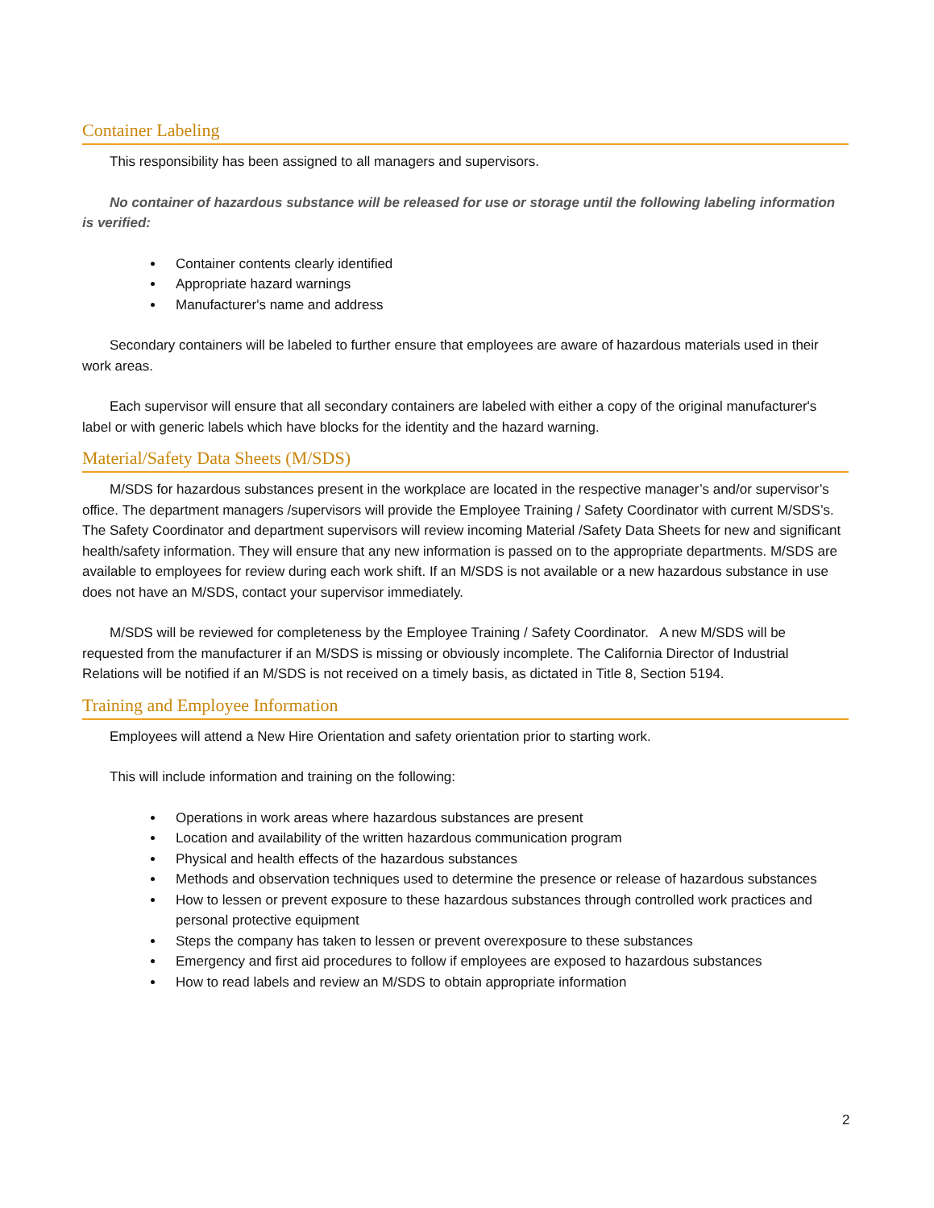Container Labeling
This responsibility has been assigned to all managers and supervisors.
No container of hazardous substance will be released for use or storage until the following labeling information is verified:
Container contents clearly identified
Appropriate hazard warnings
Manufacturer's name and address
Secondary containers will be labeled to further ensure that employees are aware of hazardous materials used in their work areas.
Each supervisor will ensure that all secondary containers are labeled with either a copy of the original manufacturer's label or with generic labels which have blocks for the identity and the hazard warning.
Material/Safety Data Sheets (M/SDS)
M/SDS for hazardous substances present in the workplace are located in the respective manager’s and/or supervisor’s office. The department managers /supervisors will provide the Employee Training / Safety Coordinator with current M/SDS’s. The Safety Coordinator and department supervisors will review incoming Material /Safety Data Sheets for new and significant health/safety information. They will ensure that any new information is passed on to the appropriate departments. M/SDS are available to employees for review during each work shift. If an M/SDS is not available or a new hazardous substance in use does not have an M/SDS, contact your supervisor immediately.
M/SDS will be reviewed for completeness by the Employee Training / Safety Coordinator. A new M/SDS will be requested from the manufacturer if an M/SDS is missing or obviously incomplete. The California Director of Industrial Relations will be notified if an M/SDS is not received on a timely basis, as dictated in Title 8, Section 5194.
Training and Employee Information
Employees will attend a New Hire Orientation and safety orientation prior to starting work.
This will include information and training on the following:
Operations in work areas where hazardous substances are present
Location and availability of the written hazardous communication program
Physical and health effects of the hazardous substances
Methods and observation techniques used to determine the presence or release of hazardous substances
How to lessen or prevent exposure to these hazardous substances through controlled work practices and personal protective equipment
Steps the company has taken to lessen or prevent overexposure to these substances
Emergency and first aid procedures to follow if employees are exposed to hazardous substances
How to read labels and review an M/SDS to obtain appropriate information
2